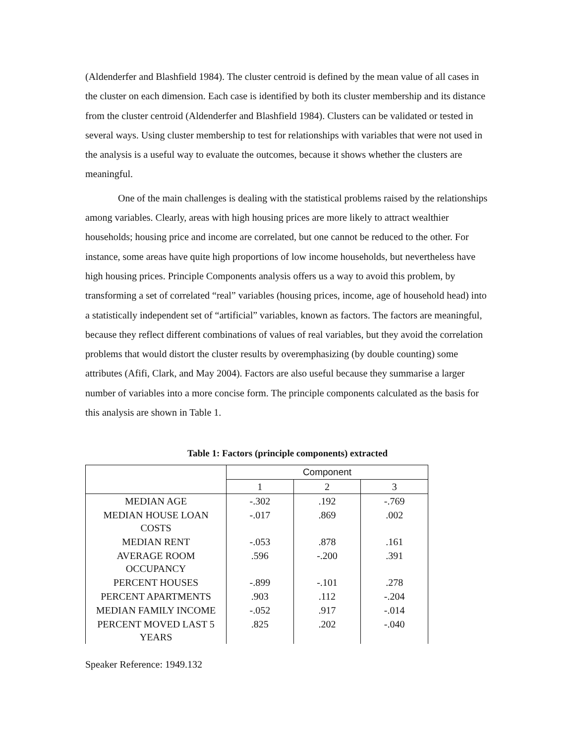(Aldenderfer and Blashfield 1984). The cluster centroid is defined by the mean value of all cases in the cluster on each dimension. Each case is identified by both its cluster membership and its distance from the cluster centroid (Aldenderfer and Blashfield 1984). Clusters can be validated or tested in several ways. Using cluster membership to test for relationships with variables that were not used in the analysis is a useful way to evaluate the outcomes, because it shows whether the clusters are meaningful.
One of the main challenges is dealing with the statistical problems raised by the relationships among variables. Clearly, areas with high housing prices are more likely to attract wealthier households; housing price and income are correlated, but one cannot be reduced to the other. For instance, some areas have quite high proportions of low income households, but nevertheless have high housing prices. Principle Components analysis offers us a way to avoid this problem, by transforming a set of correlated “real” variables (housing prices, income, age of household head) into a statistically independent set of “artificial” variables, known as factors. The factors are meaningful, because they reflect different combinations of values of real variables, but they avoid the correlation problems that would distort the cluster results by overemphasizing (by double counting) some attributes (Afifi, Clark, and May 2004). Factors are also useful because they summarise a larger number of variables into a more concise form. The principle components calculated as the basis for this analysis are shown in Table 1.
Table 1: Factors (principle components) extracted
| | Component | | |
| --- | --- | --- | --- |
| | 1 | 2 | 3 |
| MEDIAN AGE | -.302 | .192 | -.769 |
| MEDIAN HOUSE LOAN COSTS | -.017 | .869 | .002 |
| MEDIAN RENT | -.053 | .878 | .161 |
| AVERAGE ROOM OCCUPANCY | .596 | -.200 | .391 |
| PERCENT HOUSES | -.899 | -.101 | .278 |
| PERCENT APARTMENTS | .903 | .112 | -.204 |
| MEDIAN FAMILY INCOME | -.052 | .917 | -.014 |
| PERCENT MOVED LAST 5 YEARS | .825 | .202 | -.040 |
Speaker Reference: 1949.132